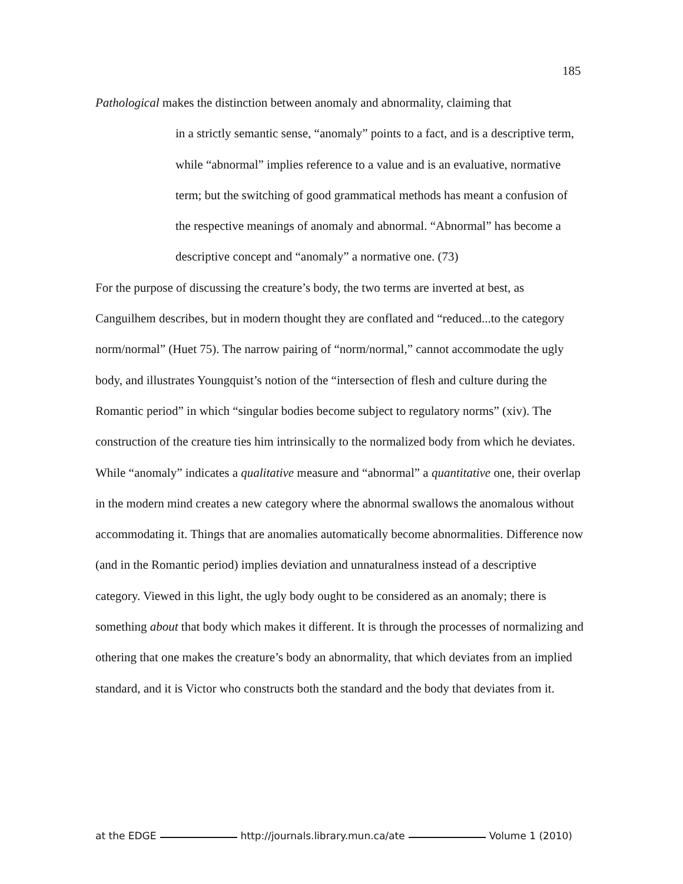185
Pathological makes the distinction between anomaly and abnormality, claiming that
in a strictly semantic sense, “anomaly” points to a fact, and is a descriptive term, while “abnormal” implies reference to a value and is an evaluative, normative term; but the switching of good grammatical methods has meant a confusion of the respective meanings of anomaly and abnormal. “Abnormal” has become a descriptive concept and “anomaly” a normative one. (73)
For the purpose of discussing the creature’s body, the two terms are inverted at best, as Canguilhem describes, but in modern thought they are conflated and “reduced...to the category norm/normal” (Huet 75). The narrow pairing of “norm/normal,” cannot accommodate the ugly body, and illustrates Youngquist’s notion of the “intersection of flesh and culture during the Romantic period” in which “singular bodies become subject to regulatory norms” (xiv). The construction of the creature ties him intrinsically to the normalized body from which he deviates. While “anomaly” indicates a qualitative measure and “abnormal” a quantitative one, their overlap in the modern mind creates a new category where the abnormal swallows the anomalous without accommodating it. Things that are anomalies automatically become abnormalities. Difference now (and in the Romantic period) implies deviation and unnaturalness instead of a descriptive category. Viewed in this light, the ugly body ought to be considered as an anomaly; there is something about that body which makes it different. It is through the processes of normalizing and othering that one makes the creature’s body an abnormality, that which deviates from an implied standard, and it is Victor who constructs both the standard and the body that deviates from it.
at the EDGE http://journals.library.mun.ca/ate Volume 1 (2010)